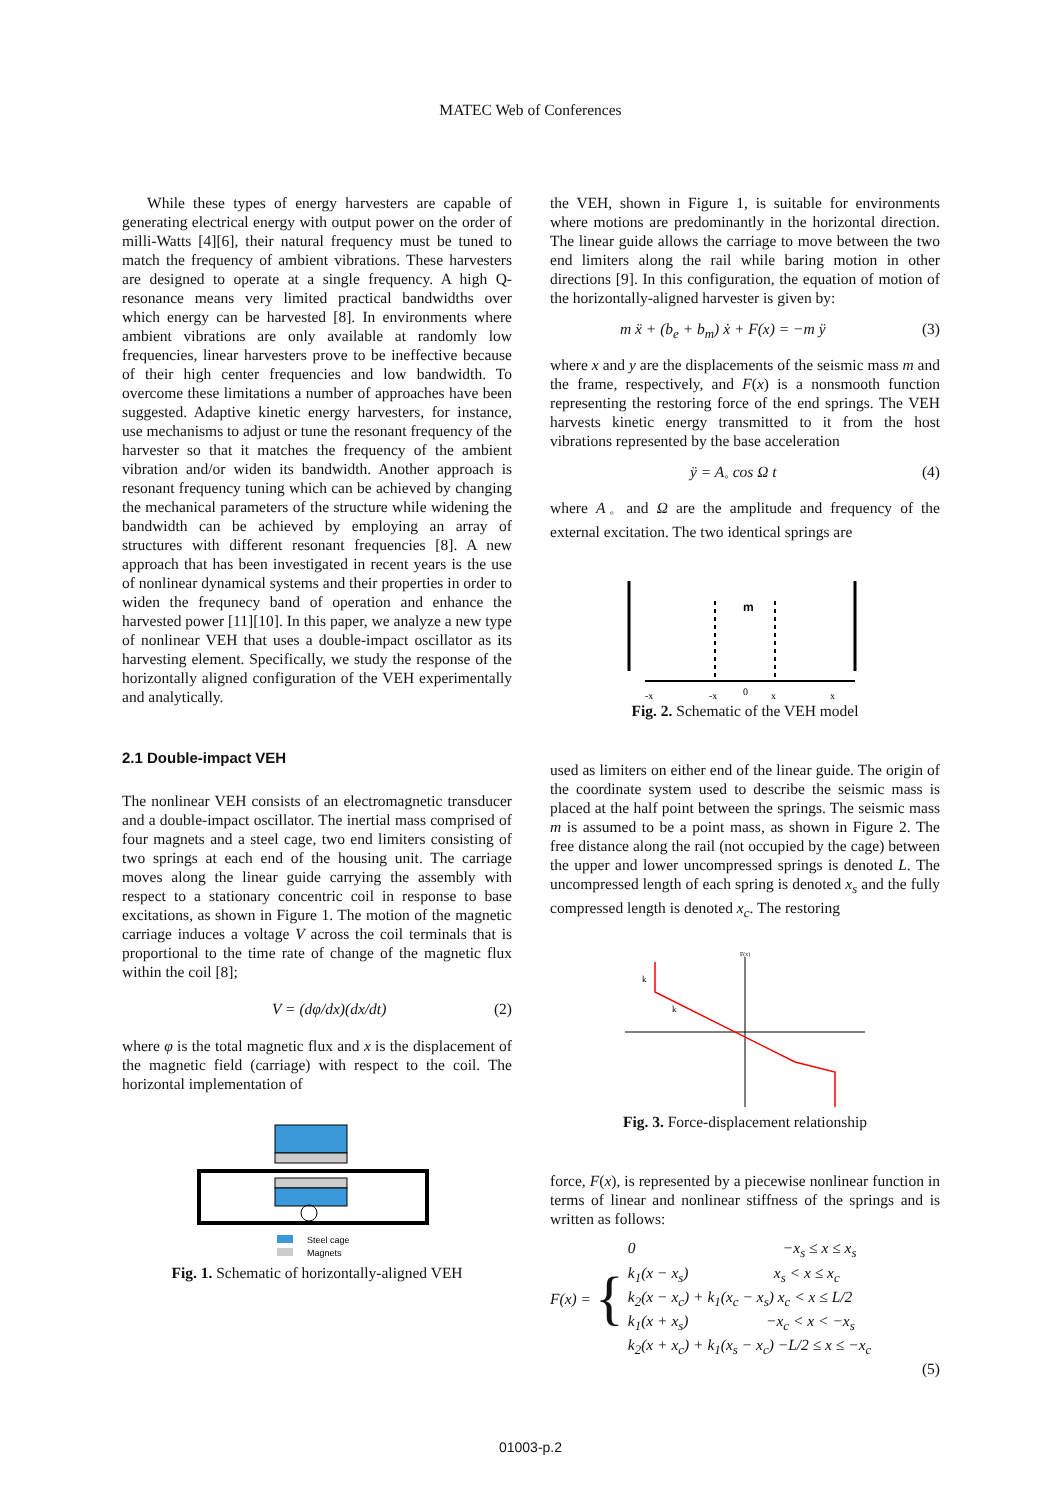MATEC Web of Conferences
While these types of energy harvesters are capable of generating electrical energy with output power on the order of milli-Watts [4][6], their natural frequency must be tuned to match the frequency of ambient vibrations. These harvesters are designed to operate at a single frequency. A high Q-resonance means very limited practical bandwidths over which energy can be harvested [8]. In environments where ambient vibrations are only available at randomly low frequencies, linear harvesters prove to be ineffective because of their high center frequencies and low bandwidth. To overcome these limitations a number of approaches have been suggested. Adaptive kinetic energy harvesters, for instance, use mechanisms to adjust or tune the resonant frequency of the harvester so that it matches the frequency of the ambient vibration and/or widen its bandwidth. Another approach is resonant frequency tuning which can be achieved by changing the mechanical parameters of the structure while widening the bandwidth can be achieved by employing an array of structures with different resonant frequencies [8]. A new approach that has been investigated in recent years is the use of nonlinear dynamical systems and their properties in order to widen the frequnecy band of operation and enhance the harvested power [11][10]. In this paper, we analyze a new type of nonlinear VEH that uses a double-impact oscillator as its harvesting element. Specifically, we study the response of the horizontally aligned configuration of the VEH experimentally and analytically.
2.1 Double-impact VEH
The nonlinear VEH consists of an electromagnetic transducer and a double-impact oscillator. The inertial mass comprised of four magnets and a steel cage, two end limiters consisting of two springs at each end of the housing unit. The carriage moves along the linear guide carrying the assembly with respect to a stationary concentric coil in response to base excitations, as shown in Figure 1. The motion of the magnetic carriage induces a voltage V across the coil terminals that is proportional to the time rate of change of the magnetic flux within the coil [8];
V = (dφ/dx)(dx/dt) (2)
where φ is the total magnetic flux and x is the displacement of the magnetic field (carriage) with respect to the coil. The horizontal implementation of
Steel cage
Magnets
Fig. 1. Schematic of horizontally-aligned VEH
the VEH, shown in Figure 1, is suitable for environments where motions are predominantly in the horizontal direction. The linear guide allows the carriage to move between the two end limiters along the rail while baring motion in other directions [9]. In this configuration, the equation of motion of the horizontally-aligned harvester is given by:
m ẍ + (b<sub>e</sub> + b<sub>m</sub>) ẋ + F(x) = −m ÿ (3)
where x and y are the displacements of the seismic mass m and the frame, respectively, and F(x) is a nonsmooth function representing the restoring force of the end springs. The VEH harvests kinetic energy transmitted to it from the host vibrations represented by the base acceleration
ÿ = A<sub>◦</sub> cos Ω t (4)
where A<sub>◦</sub> and Ω are the amplitude and frequency of the external excitation. The two identical springs are
m
-x
-x
0
x
x
Fig. 2. Schematic of the VEH model
used as limiters on either end of the linear guide. The origin of the coordinate system used to describe the seismic mass is placed at the half point between the springs. The seismic mass m is assumed to be a point mass, as shown in Figure 2. The free distance along the rail (not occupied by the cage) between the upper and lower uncompressed springs is denoted L. The uncompressed length of each spring is denoted x<sub>s</sub> and the fully compressed length is denoted x<sub>c</sub>. The restoring
F(x)
k
k
Fig. 3. Force-displacement relationship
force, F(x), is represented by a piecewise nonlinear function in terms of linear and nonlinear stiffness of the springs and is written as follows:
F(x) = {
0 −x<sub>s</sub> ≤ x ≤ x<sub>s</sub>
k<sub>1</sub>(x − x<sub>s</sub>) x<sub>s</sub> < x ≤ x<sub>c</sub>
k<sub>2</sub>(x − x<sub>c</sub>) + k<sub>1</sub>(x<sub>c</sub> − x<sub>s</sub>) x<sub>c</sub> < x ≤ L/2
k<sub>1</sub>(x + x<sub>s</sub>) −x<sub>c</sub> < x < −x<sub>s</sub>
k<sub>2</sub>(x + x<sub>c</sub>) + k<sub>1</sub>(x<sub>s</sub> − x<sub>c</sub>) −L/2 ≤ x ≤ −x<sub>c</sub>
(5)
01003-p.2